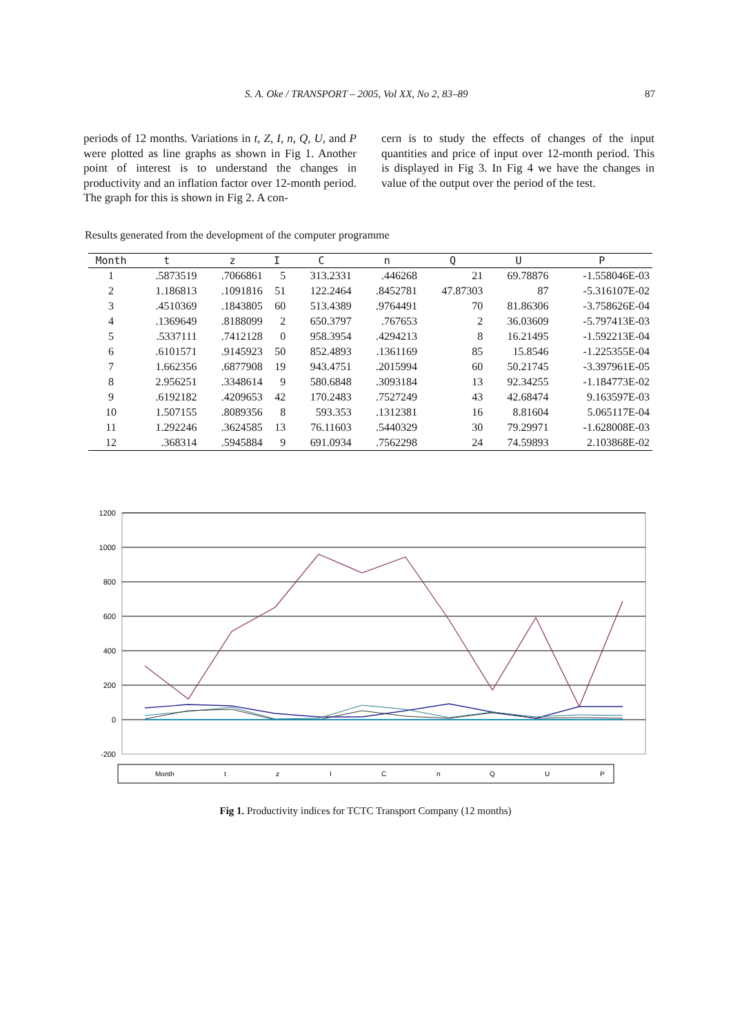S. A. Oke / TRANSPORT – 2005, Vol XX, No 2, 83–89 87
periods of 12 months. Variations in t, Z, I, n, Q, U, and P were plotted as line graphs as shown in Fig 1. Another point of interest is to understand the changes in productivity and an inflation factor over 12-month period. The graph for this is shown in Fig 2. A con-
cern is to study the effects of changes of the input quantities and price of input over 12-month period. This is displayed in Fig 3. In Fig 4 we have the changes in value of the output over the period of the test.
Results generated from the development of the computer programme
| Month | t | z | I | C | n | Q | U | P |
| --- | --- | --- | --- | --- | --- | --- | --- | --- |
| 1 | .5873519 | .7066861 | 5 | 313.2331 | .446268 | 21 | 69.78876 | -1.558046E-03 |
| 2 | 1.186813 | .1091816 | 51 | 122.2464 | .8452781 | 47.87303 | 87 | -5.316107E-02 |
| 3 | .4510369 | .1843805 | 60 | 513.4389 | .9764491 | 70 | 81.86306 | -3.758626E-04 |
| 4 | .1369649 | .8188099 | 2 | 650.3797 | .767653 | 2 | 36.03609 | -5.797413E-03 |
| 5 | .5337111 | .7412128 | 0 | 958.3954 | .4294213 | 8 | 16.21495 | -1.592213E-04 |
| 6 | .6101571 | .9145923 | 50 | 852.4893 | .1361169 | 85 | 15.8546 | -1.225355E-04 |
| 7 | 1.662356 | .6877908 | 19 | 943.4751 | .2015994 | 60 | 50.21745 | -3.397961E-05 |
| 8 | 2.956251 | .3348614 | 9 | 580.6848 | .3093184 | 13 | 92.34255 | -1.184773E-02 |
| 9 | .6192182 | .4209653 | 42 | 170.2483 | .7527249 | 43 | 42.68474 | 9.163597E-03 |
| 10 | 1.507155 | .8089356 | 8 | 593.353 | .1312381 | 16 | 8.81604 | 5.065117E-04 |
| 11 | 1.292246 | .3624585 | 13 | 76.11603 | .5440329 | 30 | 79.29971 | -1.628008E-03 |
| 12 | .368314 | .5945884 | 9 | 691.0934 | .7562298 | 24 | 74.59893 | 2.103868E-02 |
1200
1000
800
600
400
200
0
-200
Month
t
z
I
C
n
Q
U
P
Fig 1. Productivity indices for TCTC Transport Company (12 months)